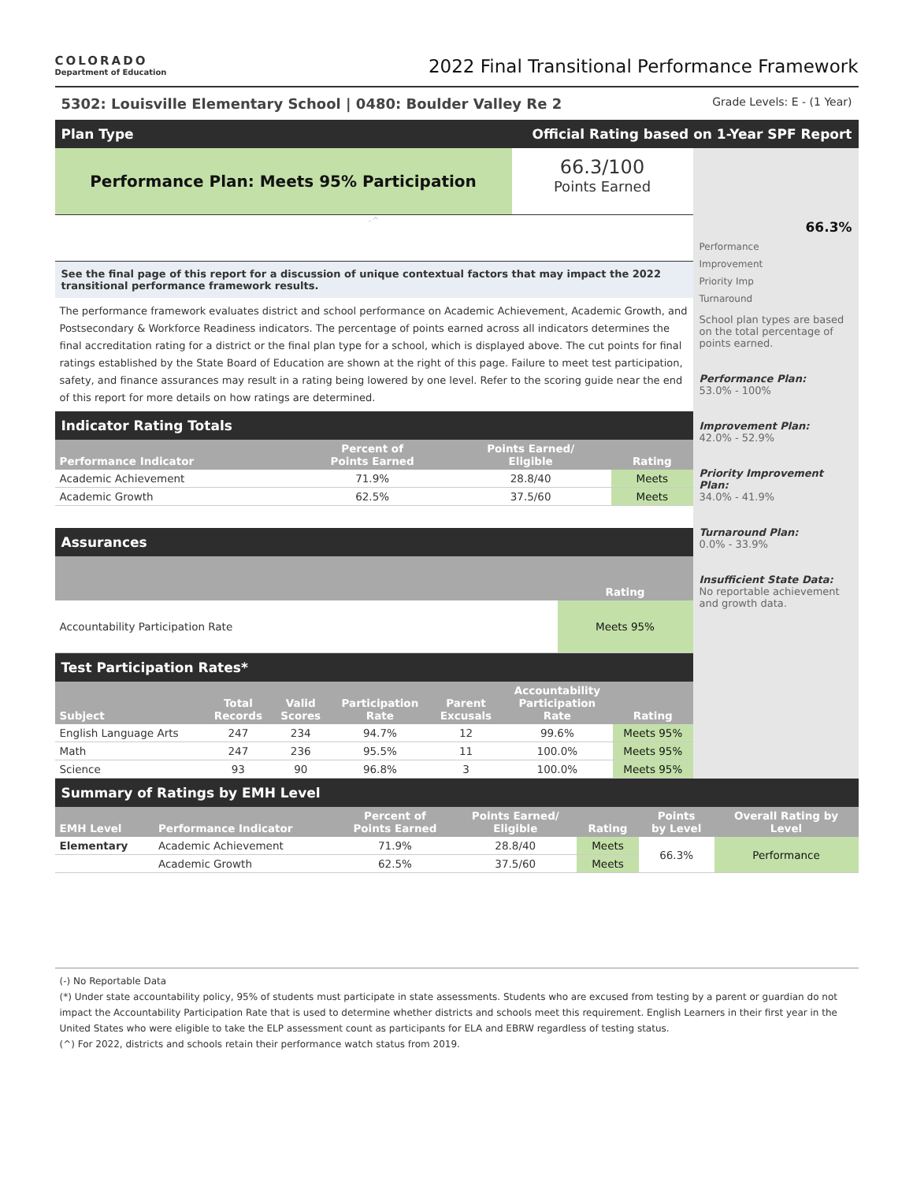COLORADO
Department of Education
2022 Final Transitional Performance Framework
5302: Louisville Elementary School | 0480: Boulder Valley Re 2 Grade Levels: E - (1 Year)
Plan Type Official Rating based on 1-Year SPF Report
Performance Plan: Meets 95% Participation
66.3/100
Points Earned
-^
See the final page of this report for a discussion of unique contextual factors that may impact the 2022 transitional performance framework results.
The performance framework evaluates district and school performance on Academic Achievement, Academic Growth, and Postsecondary & Workforce Readiness indicators. The percentage of points earned across all indicators determines the final accreditation rating for a district or the final plan type for a school, which is displayed above. The cut points for final ratings established by the State Board of Education are shown at the right of this page. Failure to meet test participation, safety, and finance assurances may result in a rating being lowered by one level. Refer to the scoring guide near the end of this report for more details on how ratings are determined.
Indicator Rating Totals
| Performance Indicator | Percent of Points Earned | Points Earned/ Eligible | Rating |
| --- | --- | --- | --- |
| Academic Achievement | 71.9% | 28.8/40 | Meets |
| Academic Growth | 62.5% | 37.5/60 | Meets |
Assurances
| | Rating |
| --- | --- |
| Accountability Participation Rate | Meets 95% |
Test Participation Rates*
| Subject | Total Records | Valid Scores | Participation Rate | Parent Excusals | Accountability Participation Rate | Rating |
| --- | --- | --- | --- | --- | --- | --- |
| English Language Arts | 247 | 234 | 94.7% | 12 | 99.6% | Meets 95% |
| Math | 247 | 236 | 95.5% | 11 | 100.0% | Meets 95% |
| Science | 93 | 90 | 96.8% | 3 | 100.0% | Meets 95% |
66.3%
Performance
Improvement
Priority Imp
Turnaround
School plan types are based on the total percentage of points earned.
Performance Plan:
53.0% - 100%
Improvement Plan:
42.0% - 52.9%
Priority Improvement Plan:
34.0% - 41.9%
Turnaround Plan:
0.0% - 33.9%
Insufficient State Data:
No reportable achievement and growth data.
Summary of Ratings by EMH Level
| EMH Level | Performance Indicator | Percent of Points Earned | Points Earned/ Eligible | Rating | Points by Level | Overall Rating by Level |
| --- | --- | --- | --- | --- | --- | --- |
| Elementary | Academic Achievement | 71.9% | 28.8/40 | Meets | 66.3% | Performance |
| | Academic Growth | 62.5% | 37.5/60 | Meets | | |
(-) No Reportable Data
(*) Under state accountability policy, 95% of students must participate in state assessments. Students who are excused from testing by a parent or guardian do not impact the Accountability Participation Rate that is used to determine whether districts and schools meet this requirement. English Learners in their first year in the United States who were eligible to take the ELP assessment count as participants for ELA and EBRW regardless of testing status.
(^) For 2022, districts and schools retain their performance watch status from 2019.